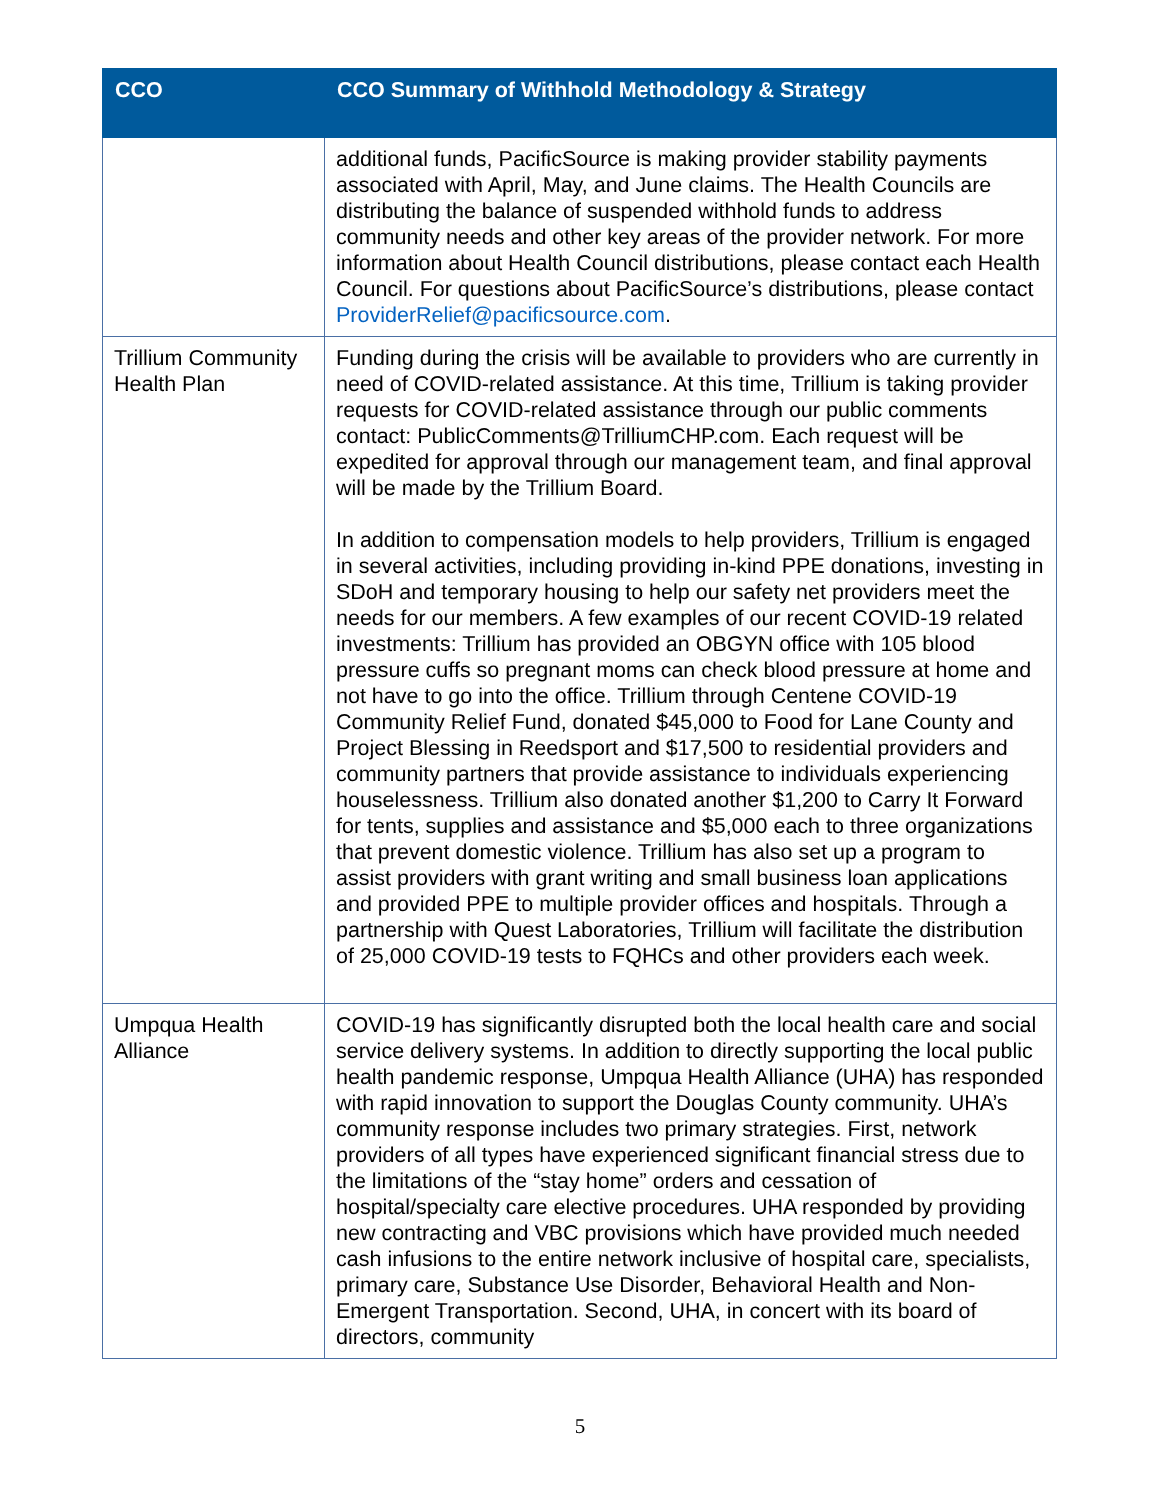| CCO | CCO Summary of Withhold Methodology & Strategy |
| --- | --- |
| | additional funds, PacificSource is making provider stability payments associated with April, May, and June claims. The Health Councils are distributing the balance of suspended withhold funds to address community needs and other key areas of the provider network. For more information about Health Council distributions, please contact each Health Council. For questions about PacificSource’s distributions, please contact ProviderRelief@pacificsource.com . |
| Trillium Community Health Plan | Funding during the crisis will be available to providers who are currently in need of COVID-related assistance. At this time, Trillium is taking provider requests for COVID-related assistance through our public comments contact: PublicComments@TrilliumCHP.com. Each request will be expedited for approval through our management team, and final approval will be made by the Trillium Board. In addition to compensation models to help providers, Trillium is engaged in several activities, including providing in-kind PPE donations, investing in SDoH and temporary housing to help our safety net providers meet the needs for our members. A few examples of our recent COVID-19 related investments: Trillium has provided an OBGYN office with 105 blood pressure cuffs so pregnant moms can check blood pressure at home and not have to go into the office. Trillium through Centene COVID-19 Community Relief Fund, donated $45,000 to Food for Lane County and Project Blessing in Reedsport and $17,500 to residential providers and community partners that provide assistance to individuals experiencing houselessness. Trillium also donated another $1,200 to Carry It Forward for tents, supplies and assistance and $5,000 each to three organizations that prevent domestic violence. Trillium has also set up a program to assist providers with grant writing and small business loan applications and provided PPE to multiple provider offices and hospitals. Through a partnership with Quest Laboratories, Trillium will facilitate the distribution of 25,000 COVID-19 tests to FQHCs and other providers each week. |
| Umpqua Health Alliance | COVID-19 has significantly disrupted both the local health care and social service delivery systems. In addition to directly supporting the local public health pandemic response, Umpqua Health Alliance (UHA) has responded with rapid innovation to support the Douglas County community. UHA’s community response includes two primary strategies. First, network providers of all types have experienced significant financial stress due to the limitations of the “stay home” orders and cessation of hospital/specialty care elective procedures. UHA responded by providing new contracting and VBC provisions which have provided much needed cash infusions to the entire network inclusive of hospital care, specialists, primary care, Substance Use Disorder, Behavioral Health and Non-Emergent Transportation. Second, UHA, in concert with its board of directors, community |
5